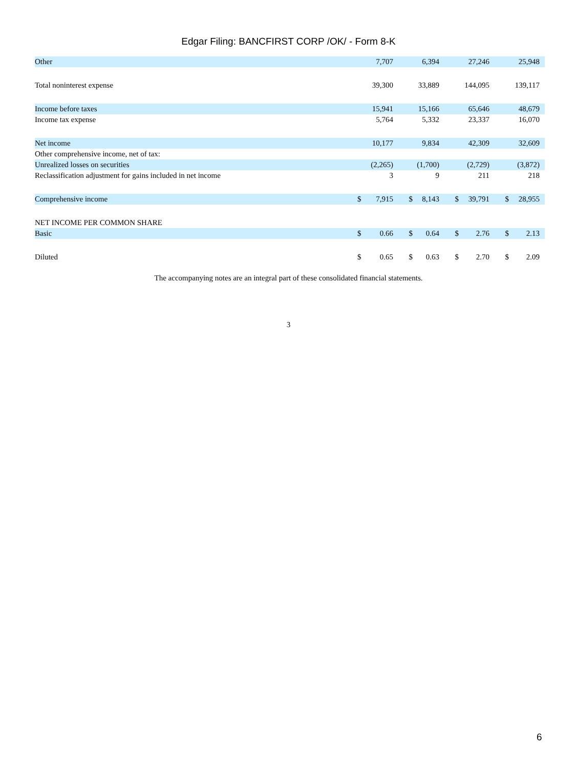Edgar Filing: BANCFIRST CORP /OK/ - Form 8-K
| Other | | 7,707 | | 6,394 | | 27,246 | | 25,948 | |
| Total noninterest expense | | 39,300 | | 33,889 | | 144,095 | | 139,117 | |
| Income before taxes | | 15,941 | | 15,166 | | 65,646 | | 48,679 | |
| Income tax expense | | 5,764 | | 5,332 | | 23,337 | | 16,070 | |
| Net income | | 10,177 | | 9,834 | | 42,309 | | 32,609 | |
| Other comprehensive income, net of tax: | | | | | | | | | |
| Unrealized losses on securities | | (2,265) | | (1,700) | | (2,729) | | (3,872) | |
| Reclassification adjustment for gains included in net income | | 3 | | 9 | | 211 | | 218 | |
| Comprehensive income | $ | 7,915 | $ | 8,143 | $ | 39,791 | $ | 28,955 | |
| NET INCOME PER COMMON SHARE | | | | | | | | | |
| Basic | $ | 0.66 | $ | 0.64 | $ | 2.76 | $ | 2.13 | |
| Diluted | $ | 0.65 | $ | 0.63 | $ | 2.70 | $ | 2.09 | |
The accompanying notes are an integral part of these consolidated financial statements.
3
6